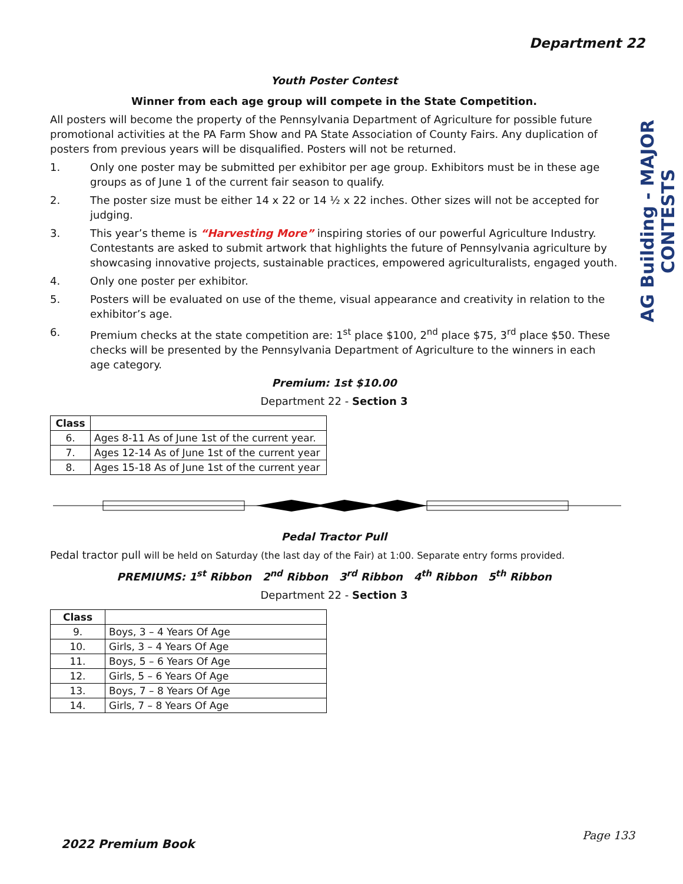Department 22
Youth Poster Contest
Winner from each age group will compete in the State Competition.
All posters will become the property of the Pennsylvania Department of Agriculture for possible future promotional activities at the PA Farm Show and PA State Association of County Fairs. Any duplication of posters from previous years will be disqualified. Posters will not be returned.
1. Only one poster may be submitted per exhibitor per age group. Exhibitors must be in these age groups as of June 1 of the current fair season to qualify.
2. The poster size must be either 14 x 22 or 14 ½ x 22 inches. Other sizes will not be accepted for judging.
3. This year’s theme is “Harvesting More” inspiring stories of our powerful Agriculture Industry. Contestants are asked to submit artwork that highlights the future of Pennsylvania agriculture by showcasing innovative projects, sustainable practices, empowered agriculturalists, engaged youth.
4. Only one poster per exhibitor.
5. Posters will be evaluated on use of the theme, visual appearance and creativity in relation to the exhibitor’s age.
6. Premium checks at the state competition are: 1<sup>st</sup> place $100, 2<sup>nd</sup> place $75, 3<sup>rd</sup> place $50. These checks will be presented by the Pennsylvania Department of Agriculture to the winners in each age category.
Premium: 1st $10.00
Department 22 - Section 3
| Class | |
| --- | --- |
| 6. | Ages 8-11 As of June 1st of the current year. |
| 7. | Ages 12-14 As of June 1st of the current year |
| 8. | Ages 15-18 As of June 1st of the current year |
Pedal Tractor Pull
Pedal tractor pull will be held on Saturday (the last day of the Fair) at 1:00. Separate entry forms provided.
PREMIUMS: 1<sup>st</sup> Ribbon 2<sup>nd</sup> Ribbon 3<sup>rd</sup> Ribbon 4<sup>th</sup> Ribbon 5<sup>th</sup> Ribbon
Department 22 - Section 3
| Class | |
| --- | --- |
| 9. | Boys, 3 – 4 Years Of Age |
| 10. | Girls, 3 – 4 Years Of Age |
| 11. | Boys, 5 – 6 Years Of Age |
| 12. | Girls, 5 – 6 Years Of Age |
| 13. | Boys, 7 – 8 Years Of Age |
| 14. | Girls, 7 – 8 Years Of Age |
AG Building - MAJOR CONTESTS
2022 Premium Book
Page 133